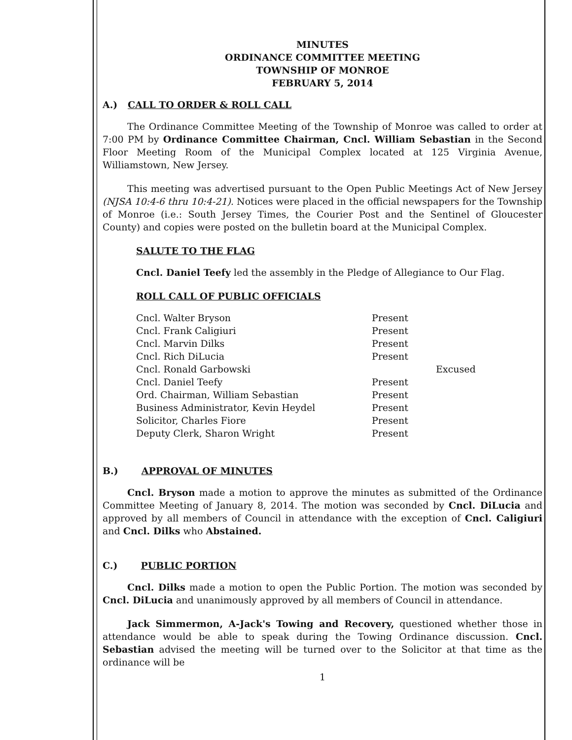MINUTES
ORDINANCE COMMITTEE MEETING
TOWNSHIP OF MONROE
FEBRUARY 5, 2014
A.) CALL TO ORDER & ROLL CALL
The Ordinance Committee Meeting of the Township of Monroe was called to order at 7:00 PM by Ordinance Committee Chairman, Cncl. William Sebastian in the Second Floor Meeting Room of the Municipal Complex located at 125 Virginia Avenue, Williamstown, New Jersey.
This meeting was advertised pursuant to the Open Public Meetings Act of New Jersey (NJSA 10:4-6 thru 10:4-21). Notices were placed in the official newspapers for the Township of Monroe (i.e.: South Jersey Times, the Courier Post and the Sentinel of Gloucester County) and copies were posted on the bulletin board at the Municipal Complex.
SALUTE TO THE FLAG
Cncl. Daniel Teefy led the assembly in the Pledge of Allegiance to Our Flag.
ROLL CALL OF PUBLIC OFFICIALS
| Cncl. Walter Bryson | Present | |
| Cncl. Frank Caligiuri | Present | |
| Cncl. Marvin Dilks | Present | |
| Cncl. Rich DiLucia | Present | |
| Cncl. Ronald Garbowski | | Excused |
| Cncl. Daniel Teefy | Present | |
| Ord. Chairman, William Sebastian | Present | |
| Business Administrator, Kevin Heydel | Present | |
| Solicitor, Charles Fiore | Present | |
| Deputy Clerk, Sharon Wright | Present | |
B.) APPROVAL OF MINUTES
Cncl. Bryson made a motion to approve the minutes as submitted of the Ordinance Committee Meeting of January 8, 2014. The motion was seconded by Cncl. DiLucia and approved by all members of Council in attendance with the exception of Cncl. Caligiuri and Cncl. Dilks who Abstained.
C.) PUBLIC PORTION
Cncl. Dilks made a motion to open the Public Portion. The motion was seconded by Cncl. DiLucia and unanimously approved by all members of Council in attendance.
Jack Simmermon, A-Jack's Towing and Recovery, questioned whether those in attendance would be able to speak during the Towing Ordinance discussion. Cncl. Sebastian advised the meeting will be turned over to the Solicitor at that time as the ordinance will be
1